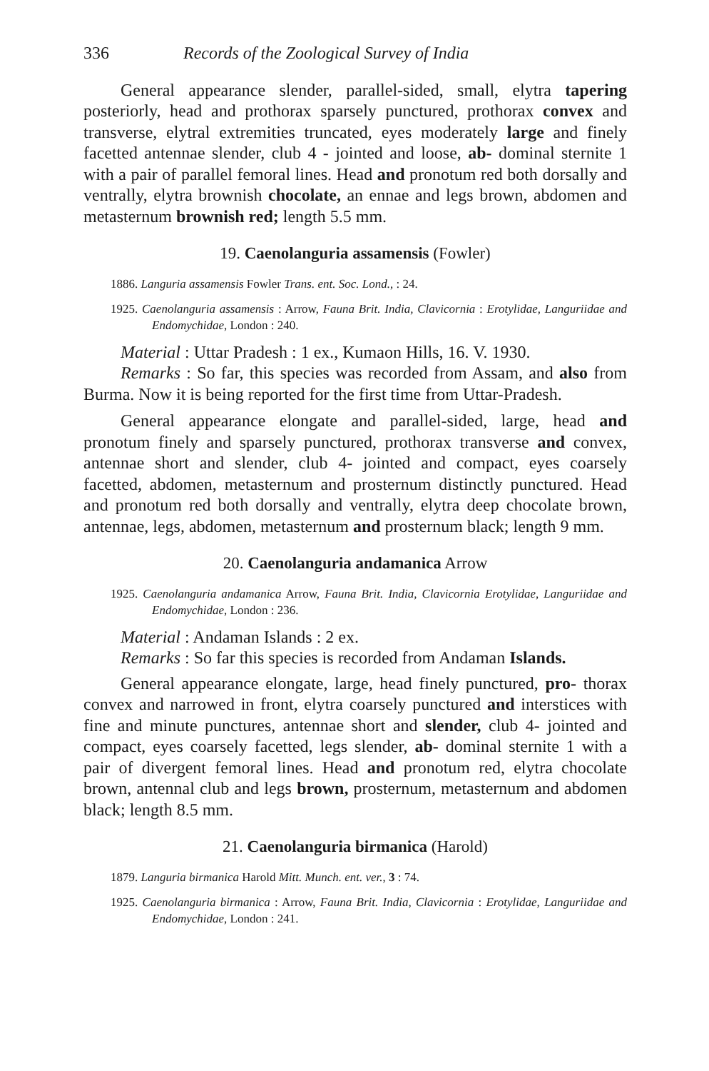336 Records of the Zoological Survey of India
General appearance slender, parallel-sided, small, elytra tapering posteriorly, head and prothorax sparsely punctured, prothorax convex and transverse, elytral extremities truncated, eyes moderately large and finely facetted antennae slender, club 4 - jointed and loose, ab- dominal sternite 1 with a pair of parallel femoral lines. Head and pronotum red both dorsally and ventrally, elytra brownish chocolate, an ennae and legs brown, abdomen and metasternum brownish red; length 5.5 mm.
19. Caenolanguria assamensis (Fowler)
1886. Languria assamensis Fowler Trans. ent. Soc. Lond., : 24.
1925. Caenolanguria assamensis : Arrow, Fauna Brit. India, Clavicornia : Erotylidae, Languriidae and Endomychidae, London : 240.
Material : Uttar Pradesh : 1 ex., Kumaon Hills, 16. V. 1930.
Remarks : So far, this species was recorded from Assam, and also from Burma. Now it is being reported for the first time from Uttar-Pradesh.
General appearance elongate and parallel-sided, large, head and pronotum finely and sparsely punctured, prothorax transverse and convex, antennae short and slender, club 4- jointed and compact, eyes coarsely facetted, abdomen, metasternum and prosternum distinctly punctured. Head and pronotum red both dorsally and ventrally, elytra deep chocolate brown, antennae, legs, abdomen, metasternum and prosternum black; length 9 mm.
20. Caenolanguria andamanica Arrow
1925. Caenolanguria andamanica Arrow, Fauna Brit. India, Clavicornia Erotylidae, Languriidae and Endomychidae, London : 236.
Material : Andaman Islands : 2 ex.
Remarks : So far this species is recorded from Andaman Islands.
General appearance elongate, large, head finely punctured, pro- thorax convex and narrowed in front, elytra coarsely punctured and interstices with fine and minute punctures, antennae short and slender, club 4- jointed and compact, eyes coarsely facetted, legs slender, ab- dominal sternite 1 with a pair of divergent femoral lines. Head and pronotum red, elytra chocolate brown, antennal club and legs brown, prosternum, metasternum and abdomen black; length 8.5 mm.
21. Caenolanguria birmanica (Harold)
1879. Languria birmanica Harold Mitt. Munch. ent. ver., 3 : 74.
1925. Caenolanguria birmanica : Arrow, Fauna Brit. India, Clavicornia : Erotylidae, Languriidae and Endomychidae, London : 241.